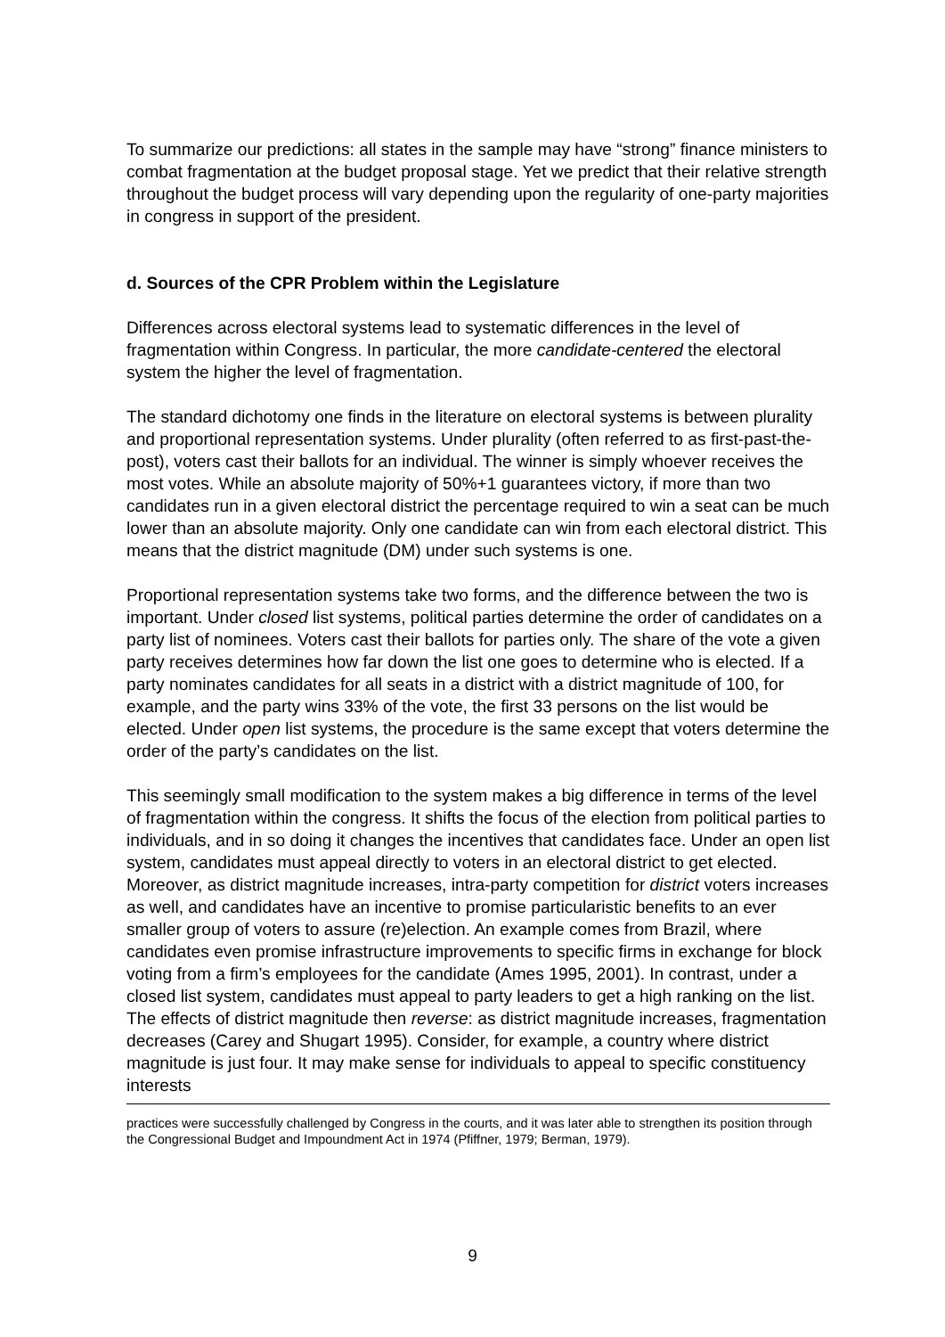To summarize our predictions: all states in the sample may have “strong” finance ministers to combat fragmentation at the budget proposal stage. Yet we predict that their relative strength throughout the budget process will vary depending upon the regularity of one-party majorities in congress in support of the president.
d. Sources of the CPR Problem within the Legislature
Differences across electoral systems lead to systematic differences in the level of fragmentation within Congress. In particular, the more candidate-centered the electoral system the higher the level of fragmentation.
The standard dichotomy one finds in the literature on electoral systems is between plurality and proportional representation systems. Under plurality (often referred to as first-past-the-post), voters cast their ballots for an individual. The winner is simply whoever receives the most votes. While an absolute majority of 50%+1 guarantees victory, if more than two candidates run in a given electoral district the percentage required to win a seat can be much lower than an absolute majority. Only one candidate can win from each electoral district. This means that the district magnitude (DM) under such systems is one.
Proportional representation systems take two forms, and the difference between the two is important. Under closed list systems, political parties determine the order of candidates on a party list of nominees. Voters cast their ballots for parties only. The share of the vote a given party receives determines how far down the list one goes to determine who is elected. If a party nominates candidates for all seats in a district with a district magnitude of 100, for example, and the party wins 33% of the vote, the first 33 persons on the list would be elected. Under open list systems, the procedure is the same except that voters determine the order of the party’s candidates on the list.
This seemingly small modification to the system makes a big difference in terms of the level of fragmentation within the congress. It shifts the focus of the election from political parties to individuals, and in so doing it changes the incentives that candidates face. Under an open list system, candidates must appeal directly to voters in an electoral district to get elected. Moreover, as district magnitude increases, intra-party competition for district voters increases as well, and candidates have an incentive to promise particularistic benefits to an ever smaller group of voters to assure (re)election. An example comes from Brazil, where candidates even promise infrastructure improvements to specific firms in exchange for block voting from a firm’s employees for the candidate (Ames 1995, 2001). In contrast, under a closed list system, candidates must appeal to party leaders to get a high ranking on the list. The effects of district magnitude then reverse: as district magnitude increases, fragmentation decreases (Carey and Shugart 1995). Consider, for example, a country where district magnitude is just four. It may make sense for individuals to appeal to specific constituency interests
practices were successfully challenged by Congress in the courts, and it was later able to strengthen its position through the Congressional Budget and Impoundment Act in 1974 (Pfiffner, 1979; Berman, 1979).
9